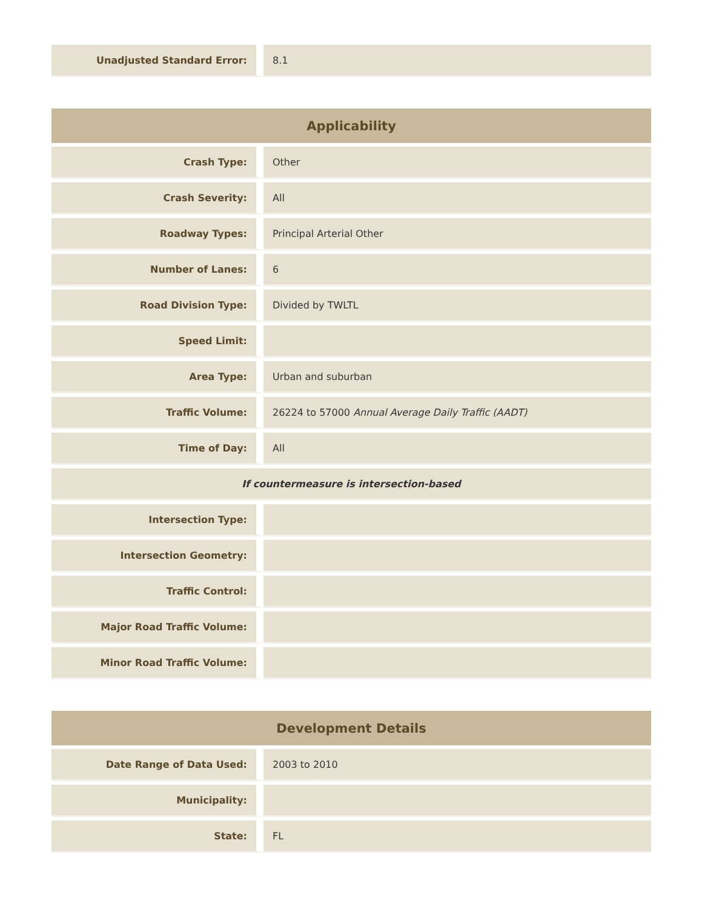| Unadjusted Standard Error: | 8.1 |
| Applicability | |
| --- | --- |
| Crash Type: | Other |
| Crash Severity: | All |
| Roadway Types: | Principal Arterial Other |
| Number of Lanes: | 6 |
| Road Division Type: | Divided by TWLTL |
| Speed Limit: | |
| Area Type: | Urban and suburban |
| Traffic Volume: | 26224 to 57000 Annual Average Daily Traffic (AADT) |
| Time of Day: | All |
| If countermeasure is intersection-based | |
| Intersection Type: | |
| Intersection Geometry: | |
| Traffic Control: | |
| Major Road Traffic Volume: | |
| Minor Road Traffic Volume: | |
| Development Details | |
| --- | --- |
| Date Range of Data Used: | 2003 to 2010 |
| Municipality: | |
| State: | FL |